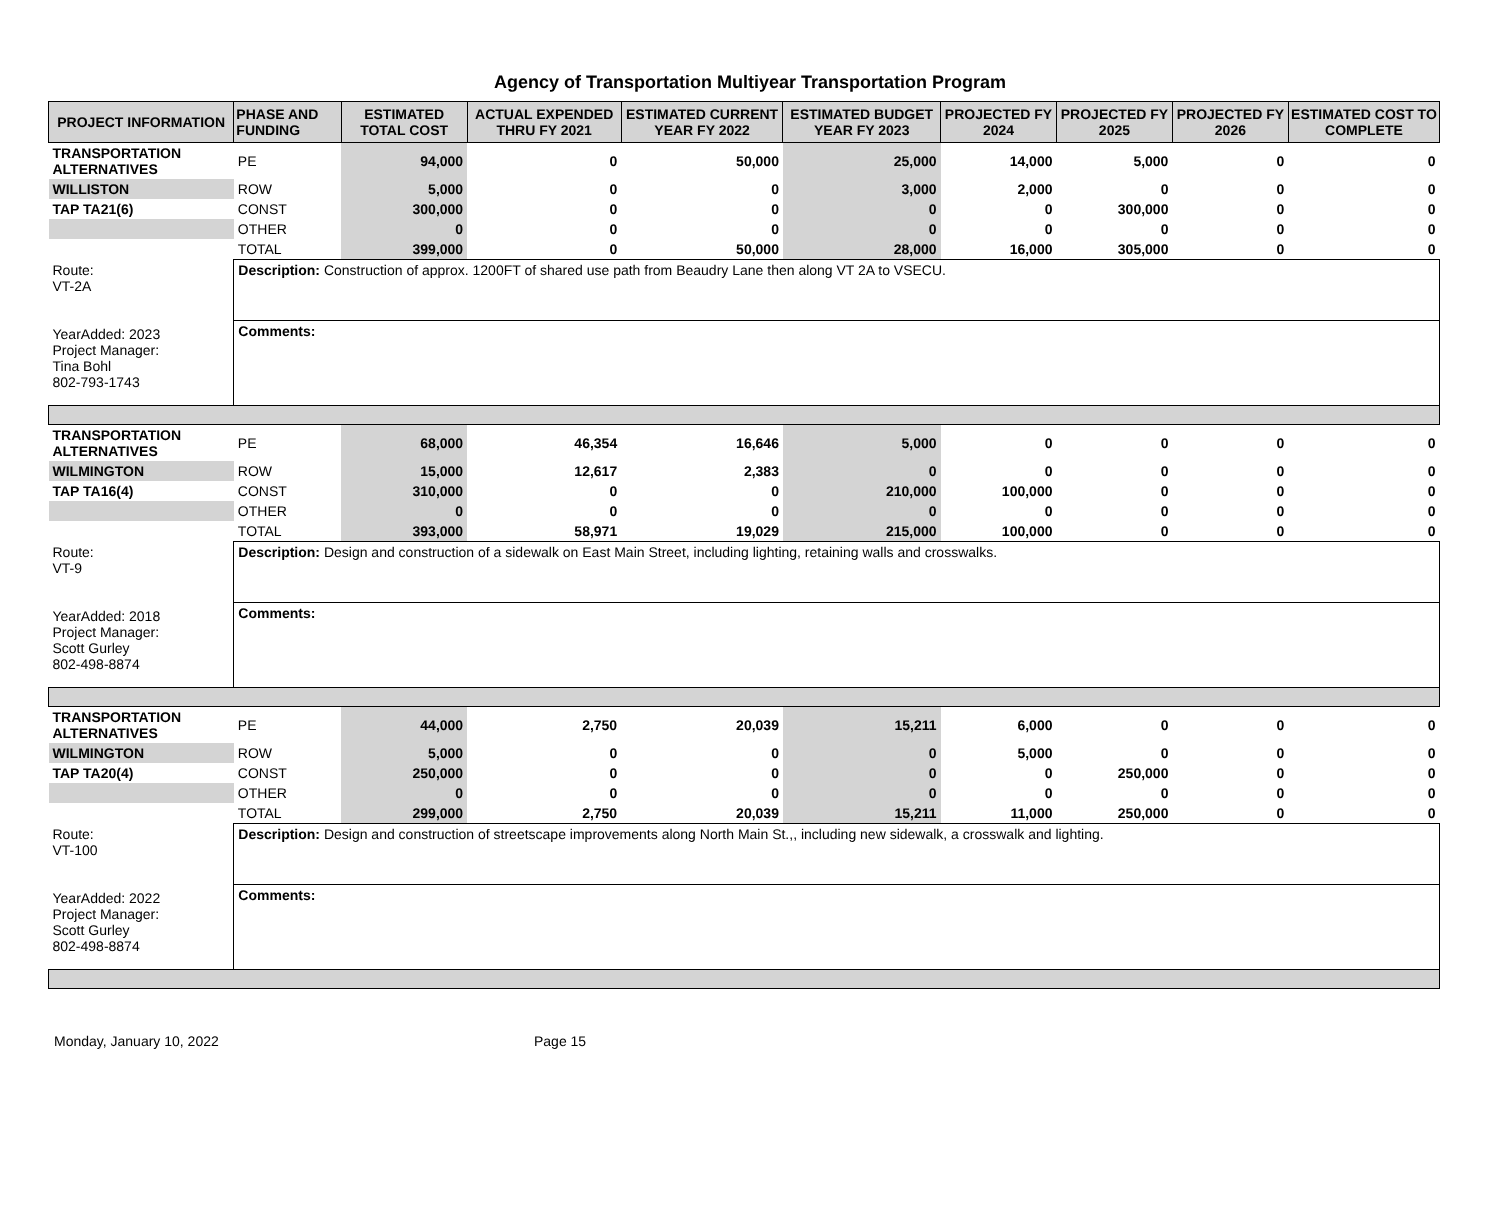Agency of Transportation Multiyear Transportation Program
| PROJECT INFORMATION | PHASE AND FUNDING | ESTIMATED TOTAL COST | ACTUAL EXPENDED THRU FY 2021 | ESTIMATED CURRENT YEAR FY 2022 | ESTIMATED BUDGET YEAR FY 2023 | PROJECTED FY 2024 | PROJECTED FY 2025 | PROJECTED FY 2026 | ESTIMATED COST TO COMPLETE |
| --- | --- | --- | --- | --- | --- | --- | --- | --- | --- |
| TRANSPORTATION ALTERNATIVES | PE | 94,000 | 0 | 50,000 | 25,000 | 14,000 | 5,000 | 0 | 0 |
| WILLISTON | ROW | 5,000 | 0 | 0 | 3,000 | 2,000 | 0 | 0 | 0 |
| TAP TA21(6) | CONST | 300,000 | 0 | 0 | 0 | 0 | 300,000 | 0 | 0 |
| | OTHER | 0 | 0 | 0 | 0 | 0 | 0 | 0 | 0 |
| | TOTAL | 399,000 | 0 | 50,000 | 28,000 | 16,000 | 305,000 | 0 | 0 |
| Route: VT-2A YearAdded: 2023 Project Manager: Tina Bohl 802-793-1743 | Description: Construction of approx. 1200FT of shared use path from Beaudry Lane then along VT 2A to VSECU. | | | | | | | | |
| | Comments: | | | | | | | | |
| TRANSPORTATION ALTERNATIVES | PE | 68,000 | 46,354 | 16,646 | 5,000 | 0 | 0 | 0 | 0 |
| WILMINGTON | ROW | 15,000 | 12,617 | 2,383 | 0 | 0 | 0 | 0 | 0 |
| TAP TA16(4) | CONST | 310,000 | 0 | 0 | 210,000 | 100,000 | 0 | 0 | 0 |
| | OTHER | 0 | 0 | 0 | 0 | 0 | 0 | 0 | 0 |
| | TOTAL | 393,000 | 58,971 | 19,029 | 215,000 | 100,000 | 0 | 0 | 0 |
| Route: VT-9 YearAdded: 2018 Project Manager: Scott Gurley 802-498-8874 | Description: Design and construction of a sidewalk on East Main Street, including lighting, retaining walls and crosswalks. | | | | | | | | |
| | Comments: | | | | | | | | |
| TRANSPORTATION ALTERNATIVES | PE | 44,000 | 2,750 | 20,039 | 15,211 | 6,000 | 0 | 0 | 0 |
| WILMINGTON | ROW | 5,000 | 0 | 0 | 0 | 5,000 | 0 | 0 | 0 |
| TAP TA20(4) | CONST | 250,000 | 0 | 0 | 0 | 0 | 250,000 | 0 | 0 |
| | OTHER | 0 | 0 | 0 | 0 | 0 | 0 | 0 | 0 |
| | TOTAL | 299,000 | 2,750 | 20,039 | 15,211 | 11,000 | 250,000 | 0 | 0 |
| Route: VT-100 YearAdded: 2022 Project Manager: Scott Gurley 802-498-8874 | Description: Design and construction of streetscape improvements along North Main St.,, including new sidewalk, a crosswalk and lighting. | | | | | | | | |
| | Comments: | | | | | | | | |
Monday, January 10, 2022 Page 15